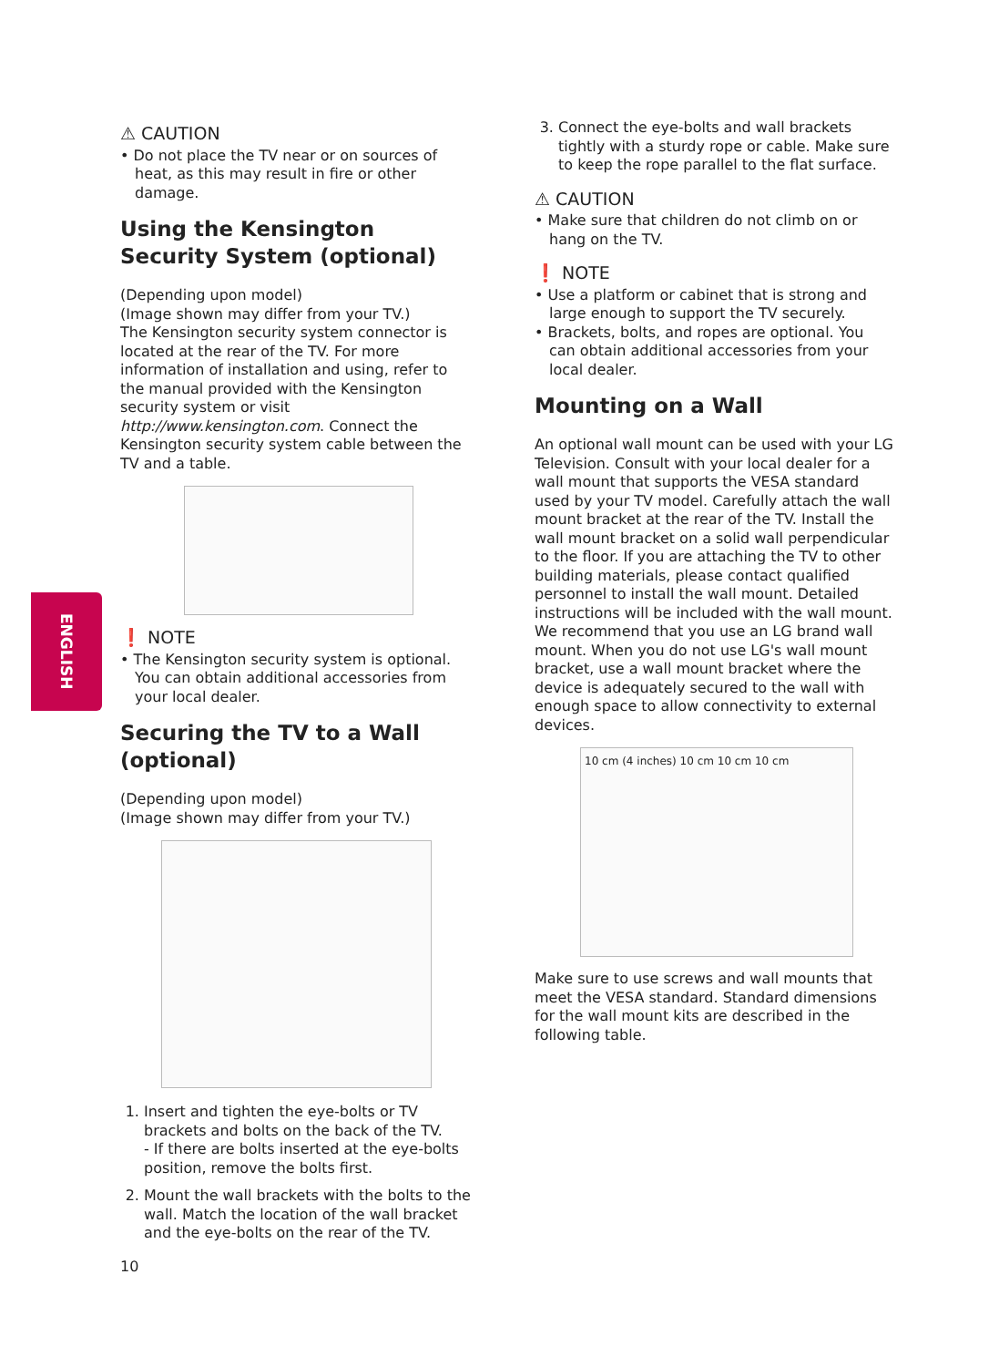ENGLISH
⚠ CAUTION
• Do not place the TV near or on sources of heat, as this may result in fire or other damage.
Using the Kensington Security System (optional)
(Depending upon model)
(Image shown may differ from your TV.)
The Kensington security system connector is located at the rear of the TV. For more information of installation and using, refer to the manual provided with the Kensington security system or visit http://www.kensington.com. Connect the Kensington security system cable between the TV and a table.
❗ NOTE
• The Kensington security system is optional. You can obtain additional accessories from your local dealer.
Securing the TV to a Wall (optional)
(Depending upon model)
(Image shown may differ from your TV.)
1. Insert and tighten the eye-bolts or TV brackets and bolts on the back of the TV.
- If there are bolts inserted at the eye-bolts position, remove the bolts first.
2. Mount the wall brackets with the bolts to the wall. Match the location of the wall bracket and the eye-bolts on the rear of the TV.
10
3. Connect the eye-bolts and wall brackets tightly with a sturdy rope or cable. Make sure to keep the rope parallel to the flat surface.
⚠ CAUTION
• Make sure that children do not climb on or hang on the TV.
❗ NOTE
• Use a platform or cabinet that is strong and large enough to support the TV securely.
• Brackets, bolts, and ropes are optional. You can obtain additional accessories from your local dealer.
Mounting on a Wall
An optional wall mount can be used with your LG Television. Consult with your local dealer for a wall mount that supports the VESA standard used by your TV model. Carefully attach the wall mount bracket at the rear of the TV. Install the wall mount bracket on a solid wall perpendicular to the floor. If you are attaching the TV to other building materials, please contact qualified personnel to install the wall mount. Detailed instructions will be included with the wall mount. We recommend that you use an LG brand wall mount. When you do not use LG's wall mount bracket, use a wall mount bracket where the device is adequately secured to the wall with enough space to allow connectivity to external devices.
10 cm (4 inches) 10 cm 10 cm 10 cm
Make sure to use screws and wall mounts that meet the VESA standard. Standard dimensions for the wall mount kits are described in the following table.